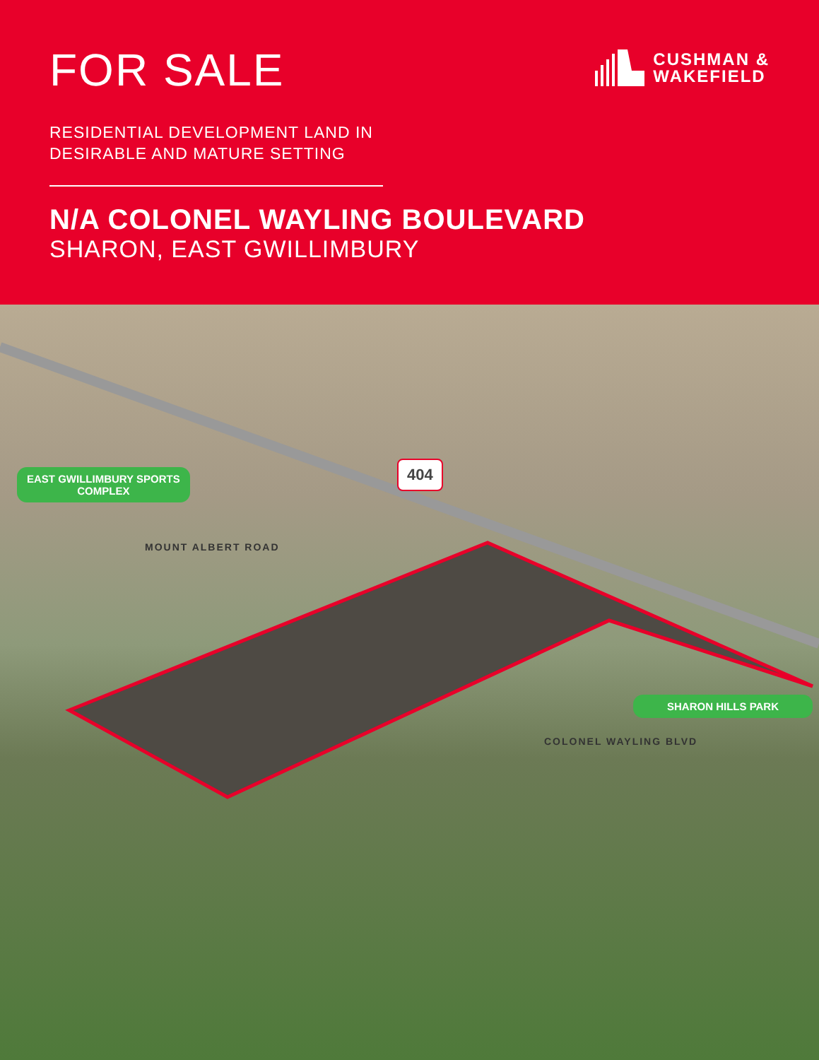FOR SALE
CUSHMAN &
WAKEFIELD
RESIDENTIAL DEVELOPMENT LAND IN
DESIRABLE AND MATURE SETTING
N/A COLONEL WAYLING BOULEVARD
SHARON, EAST GWILLIMBURY
EAST GWILLIMBURY SPORTS
COMPLEX
404
MOUNT ALBERT ROAD
SHARON HILLS PARK
COLONEL WAYLING BLVD